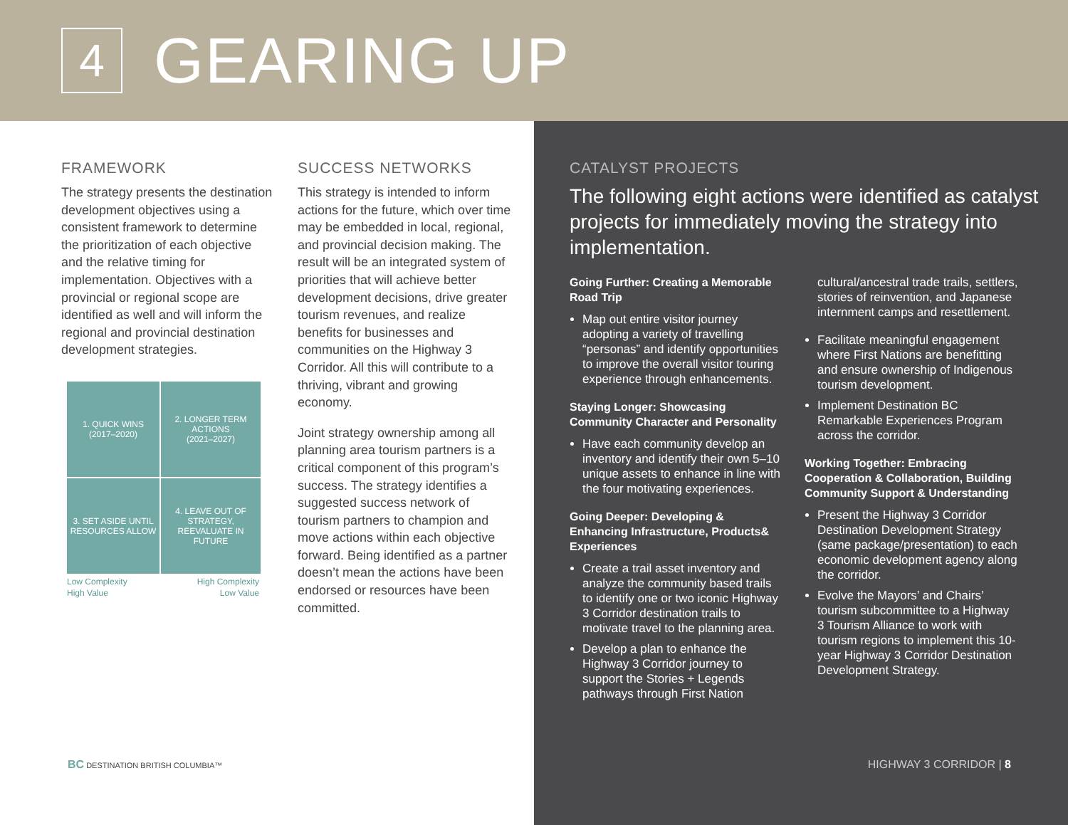4
GEARING UP
FRAMEWORK
The strategy presents the destination development objectives using a consistent framework to determine the prioritization of each objective and the relative timing for implementation. Objectives with a provincial or regional scope are identified as well and will inform the regional and provincial destination development strategies.
1. QUICK WINS
(2017–2020)
2. LONGER TERM ACTIONS
(2021–2027)
3. SET ASIDE UNTIL RESOURCES ALLOW
4. LEAVE OUT OF STRATEGY, REEVALUATE IN FUTURE
Low Complexity High Complexity
High Value Low Value
SUCCESS NETWORKS
This strategy is intended to inform actions for the future, which over time may be embedded in local, regional, and provincial decision making. The result will be an integrated system of priorities that will achieve better development decisions, drive greater tourism revenues, and realize benefits for businesses and communities on the Highway 3 Corridor. All this will contribute to a thriving, vibrant and growing economy.
Joint strategy ownership among all planning area tourism partners is a critical component of this program’s success. The strategy identifies a suggested success network of tourism partners to champion and move actions within each objective forward. Being identified as a partner doesn’t mean the actions have been endorsed or resources have been committed.
BC DESTINATION BRITISH COLUMBIA™
CATALYST PROJECTS
The following eight actions were identified as catalyst projects for immediately moving the strategy into implementation.
Going Further: Creating a Memorable Road Trip
Map out entire visitor journey adopting a variety of travelling “personas” and identify opportunities to improve the overall visitor touring experience through enhancements.
Staying Longer: Showcasing Community Character and Personality
Have each community develop an inventory and identify their own 5–10 unique assets to enhance in line with the four motivating experiences.
Going Deeper: Developing & Enhancing Infrastructure, Products& Experiences
Create a trail asset inventory and analyze the community based trails to identify one or two iconic Highway 3 Corridor destination trails to motivate travel to the planning area.
Develop a plan to enhance the Highway 3 Corridor journey to support the Stories + Legends pathways through First Nation
cultural/ancestral trade trails, settlers, stories of reinvention, and Japanese internment camps and resettlement.
Facilitate meaningful engagement where First Nations are benefitting and ensure ownership of Indigenous tourism development.
Implement Destination BC Remarkable Experiences Program across the corridor.
Working Together: Embracing Cooperation & Collaboration, Building Community Support & Understanding
Present the Highway 3 Corridor Destination Development Strategy (same package/presentation) to each economic development agency along the corridor.
Evolve the Mayors’ and Chairs’ tourism subcommittee to a Highway 3 Tourism Alliance to work with tourism regions to implement this 10-year Highway 3 Corridor Destination Development Strategy.
HIGHWAY 3 CORRIDOR | 8